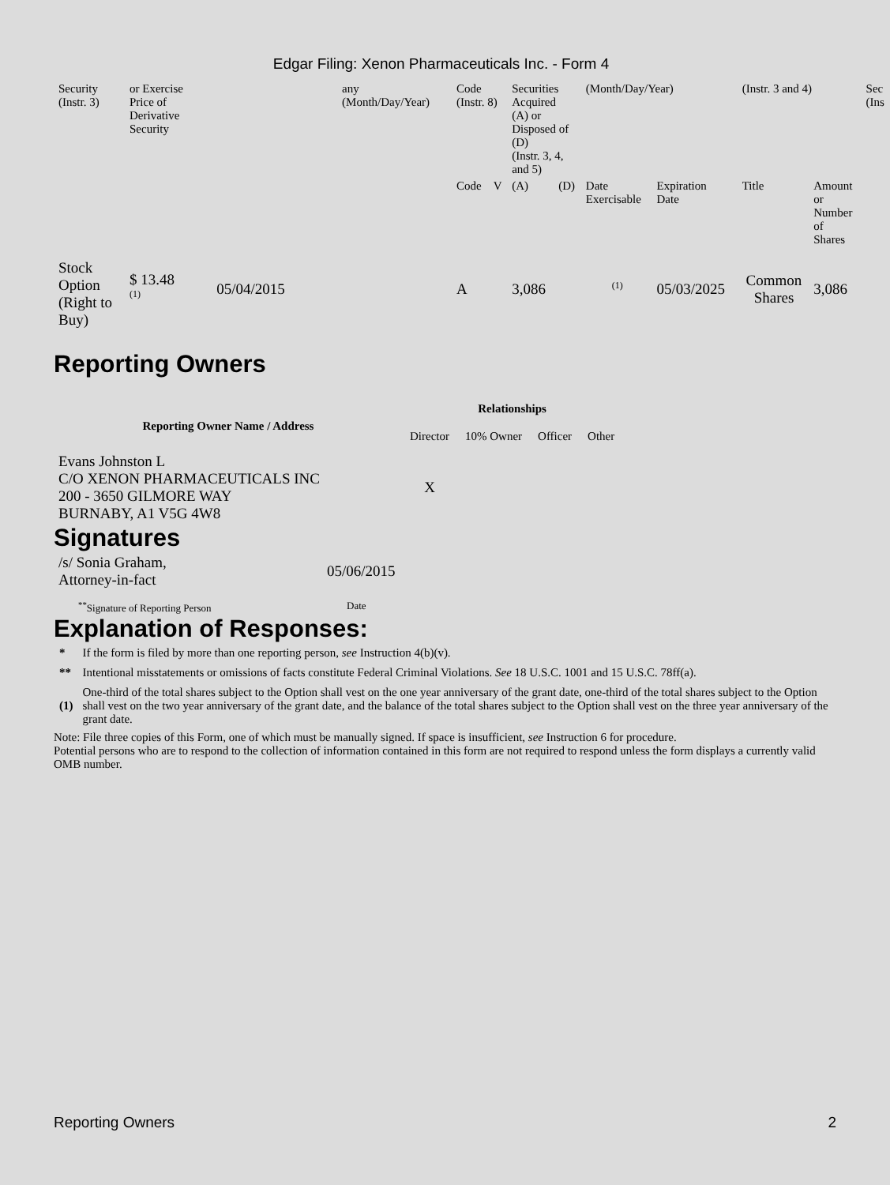Edgar Filing: Xenon Pharmaceuticals Inc. - Form 4
| Security (Instr. 3) | or Exercise Price of Derivative Security | | any (Month/Day/Year) | Code (Instr. 8) | | Securities Acquired (A) or Disposed of (D) (Instr. 3, 4, and 5) | | (Month/Day/Year) | | (Instr. 3 and 4) | | Sec (Ins |
| | | | | Code | V | (A) | (D) | Date Exercisable | Expiration Date | Title | Amount or Number of Shares | |
| Stock Option (Right to Buy) | $ 13.48 <sup>(1)</sup> | 05/04/2015 | | A | | 3,086 | | <sup>(1)</sup> | 05/03/2025 | Common Shares | 3,086 | |
Reporting Owners
| Reporting Owner Name / Address | Relationships | | | |
| --- | --- | --- | --- | --- |
| | Director | 10% Owner | Officer | Other |
| Evans Johnston L C/O XENON PHARMACEUTICALS INC 200 - 3650 GILMORE WAY BURNABY, A1 V5G 4W8 | X | | | |
Signatures
| /s/ Sonia Graham, Attorney-in-fact | 05/06/2015 |
| <sup>**</sup> Signature of Reporting Person | Date |
Explanation of Responses:
| * | If the form is filed by more than one reporting person, see Instruction 4(b)(v). |
| ** | Intentional misstatements or omissions of facts constitute Federal Criminal Violations. See 18 U.S.C. 1001 and 15 U.S.C. 78ff(a). |
| (1) | One-third of the total shares subject to the Option shall vest on the one year anniversary of the grant date, one-third of the total shares subject to the Option shall vest on the two year anniversary of the grant date, and the balance of the total shares subject to the Option shall vest on the three year anniversary of the grant date. |
Note: File three copies of this Form, one of which must be manually signed. If space is insufficient, see Instruction 6 for procedure.
Potential persons who are to respond to the collection of information contained in this form are not required to respond unless the form displays a currently valid OMB number.
Reporting Owners 2